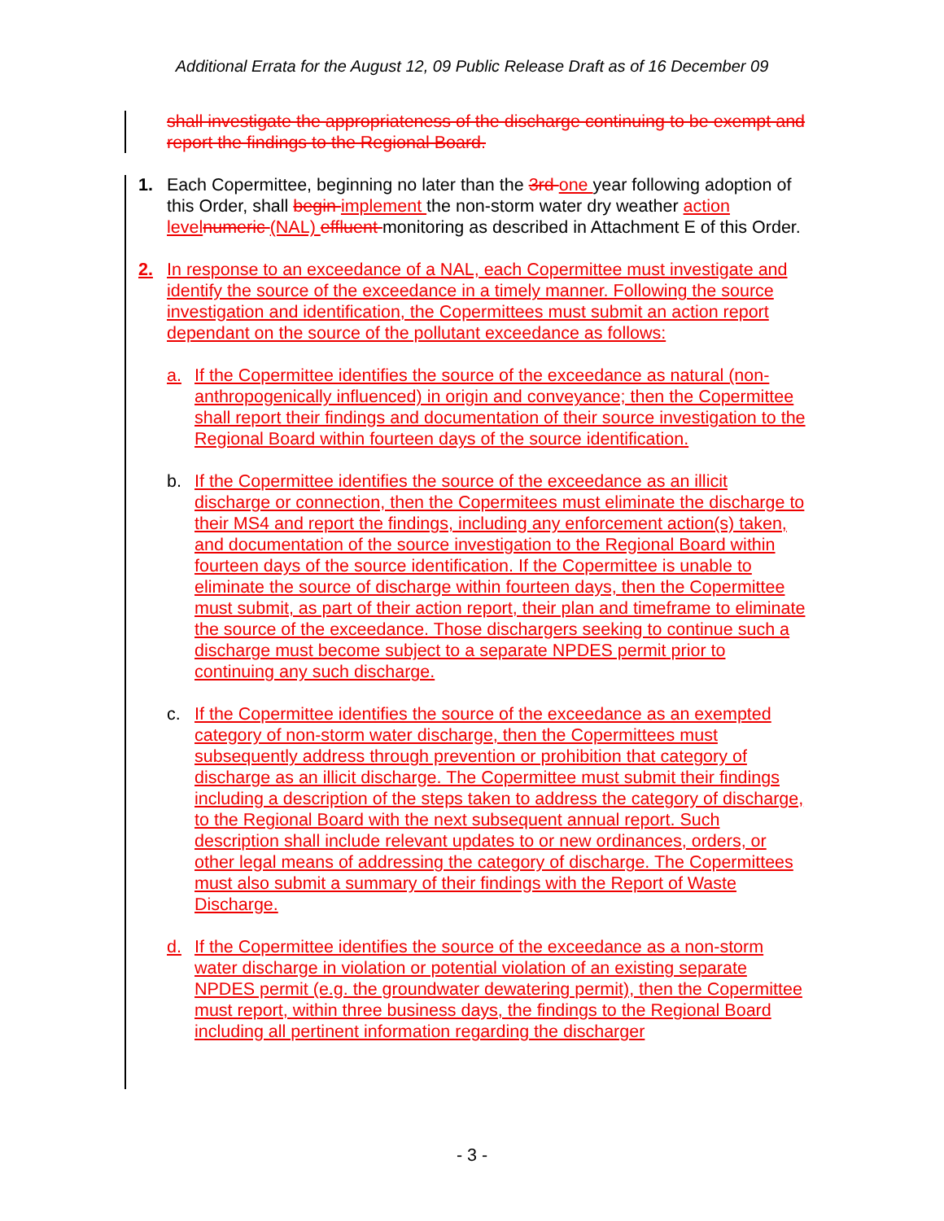Additional Errata for the August 12, 09 Public Release Draft as of 16 December 09
shall investigate the appropriateness of the discharge continuing to be exempt and report the findings to the Regional Board.
1. Each Copermittee, beginning no later than the 3rd one year following adoption of this Order, shall begin implement the non-storm water dry weather action level numeric (NAL) effluent monitoring as described in Attachment E of this Order.
2. In response to an exceedance of a NAL, each Copermittee must investigate and identify the source of the exceedance in a timely manner. Following the source investigation and identification, the Copermittees must submit an action report dependant on the source of the pollutant exceedance as follows:
a. If the Copermittee identifies the source of the exceedance as natural (non-anthropogenically influenced) in origin and conveyance; then the Copermittee shall report their findings and documentation of their source investigation to the Regional Board within fourteen days of the source identification.
b. If the Copermittee identifies the source of the exceedance as an illicit discharge or connection, then the Copermitees must eliminate the discharge to their MS4 and report the findings, including any enforcement action(s) taken, and documentation of the source investigation to the Regional Board within fourteen days of the source identification. If the Copermittee is unable to eliminate the source of discharge within fourteen days, then the Copermittee must submit, as part of their action report, their plan and timeframe to eliminate the source of the exceedance. Those dischargers seeking to continue such a discharge must become subject to a separate NPDES permit prior to continuing any such discharge.
c. If the Copermittee identifies the source of the exceedance as an exempted category of non-storm water discharge, then the Copermittees must subsequently address through prevention or prohibition that category of discharge as an illicit discharge. The Copermittee must submit their findings including a description of the steps taken to address the category of discharge, to the Regional Board with the next subsequent annual report. Such description shall include relevant updates to or new ordinances, orders, or other legal means of addressing the category of discharge. The Copermittees must also submit a summary of their findings with the Report of Waste Discharge.
d. If the Copermittee identifies the source of the exceedance as a non-storm water discharge in violation or potential violation of an existing separate NPDES permit (e.g. the groundwater dewatering permit), then the Copermittee must report, within three business days, the findings to the Regional Board including all pertinent information regarding the discharger
- 3 -